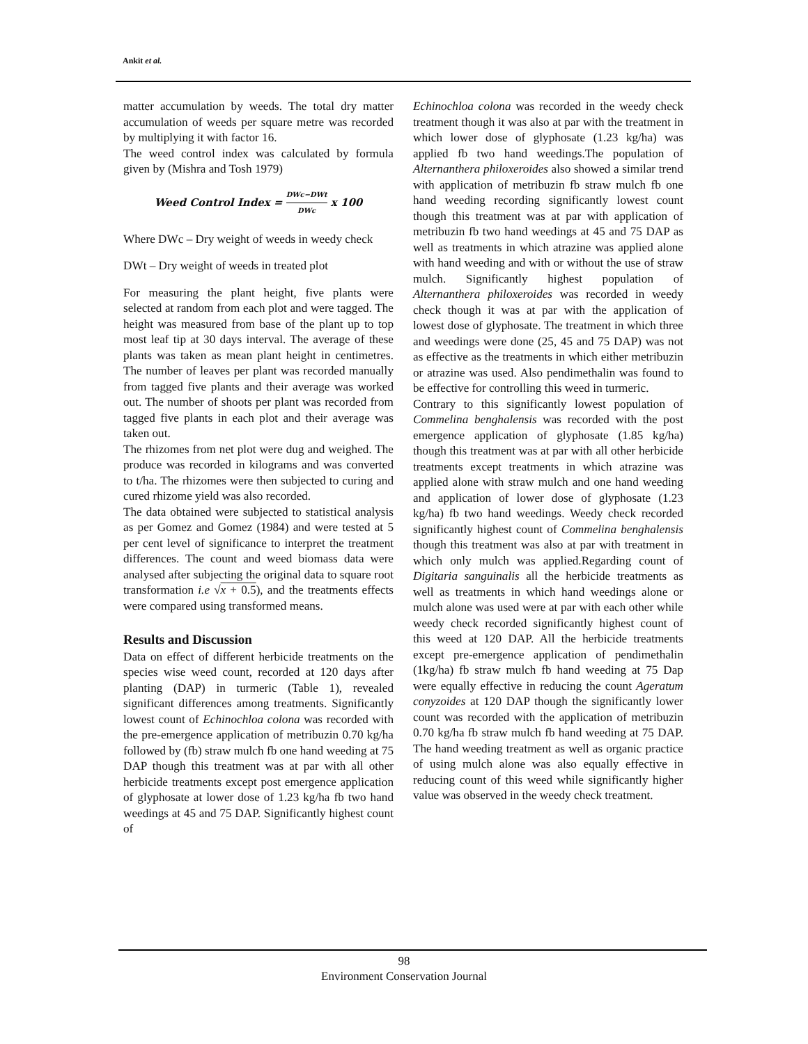Ankit et al.
matter accumulation by weeds. The total dry matter accumulation of weeds per square metre was recorded by multiplying it with factor 16.
The weed control index was calculated by formula given by (Mishra and Tosh 1979)
Weed Control Index = DWc−DWt DWc x 100
Where DWc – Dry weight of weeds in weedy check
DWt – Dry weight of weeds in treated plot
For measuring the plant height, five plants were selected at random from each plot and were tagged. The height was measured from base of the plant up to top most leaf tip at 30 days interval. The average of these plants was taken as mean plant height in centimetres. The number of leaves per plant was recorded manually from tagged five plants and their average was worked out. The number of shoots per plant was recorded from tagged five plants in each plot and their average was taken out.
The rhizomes from net plot were dug and weighed. The produce was recorded in kilograms and was converted to t/ha. The rhizomes were then subjected to curing and cured rhizome yield was also recorded.
The data obtained were subjected to statistical analysis as per Gomez and Gomez (1984) and were tested at 5 per cent level of significance to interpret the treatment differences. The count and weed biomass data were analysed after subjecting the original data to square root transformation i.e √x + 0.5), and the treatments effects were compared using transformed means.
Results and Discussion
Data on effect of different herbicide treatments on the species wise weed count, recorded at 120 days after planting (DAP) in turmeric (Table 1), revealed significant differences among treatments. Significantly lowest count of Echinochloa colona was recorded with the pre-emergence application of metribuzin 0.70 kg/ha followed by (fb) straw mulch fb one hand weeding at 75 DAP though this treatment was at par with all other herbicide treatments except post emergence application of glyphosate at lower dose of 1.23 kg/ha fb two hand weedings at 45 and 75 DAP. Significantly highest count of
Echinochloa colona was recorded in the weedy check treatment though it was also at par with the treatment in which lower dose of glyphosate (1.23 kg/ha) was applied fb two hand weedings.The population of Alternanthera philoxeroides also showed a similar trend with application of metribuzin fb straw mulch fb one hand weeding recording significantly lowest count though this treatment was at par with application of metribuzin fb two hand weedings at 45 and 75 DAP as well as treatments in which atrazine was applied alone with hand weeding and with or without the use of straw mulch. Significantly highest population of Alternanthera philoxeroides was recorded in weedy check though it was at par with the application of lowest dose of glyphosate. The treatment in which three and weedings were done (25, 45 and 75 DAP) was not as effective as the treatments in which either metribuzin or atrazine was used. Also pendimethalin was found to be effective for controlling this weed in turmeric.
Contrary to this significantly lowest population of Commelina benghalensis was recorded with the post emergence application of glyphosate (1.85 kg/ha) though this treatment was at par with all other herbicide treatments except treatments in which atrazine was applied alone with straw mulch and one hand weeding and application of lower dose of glyphosate (1.23 kg/ha) fb two hand weedings. Weedy check recorded significantly highest count of Commelina benghalensis though this treatment was also at par with treatment in which only mulch was applied.Regarding count of Digitaria sanguinalis all the herbicide treatments as well as treatments in which hand weedings alone or mulch alone was used were at par with each other while weedy check recorded significantly highest count of this weed at 120 DAP. All the herbicide treatments except pre-emergence application of pendimethalin (1kg/ha) fb straw mulch fb hand weeding at 75 Dap were equally effective in reducing the count Ageratum conyzoides at 120 DAP though the significantly lower count was recorded with the application of metribuzin 0.70 kg/ha fb straw mulch fb hand weeding at 75 DAP. The hand weeding treatment as well as organic practice of using mulch alone was also equally effective in reducing count of this weed while significantly higher value was observed in the weedy check treatment.
98
Environment Conservation Journal